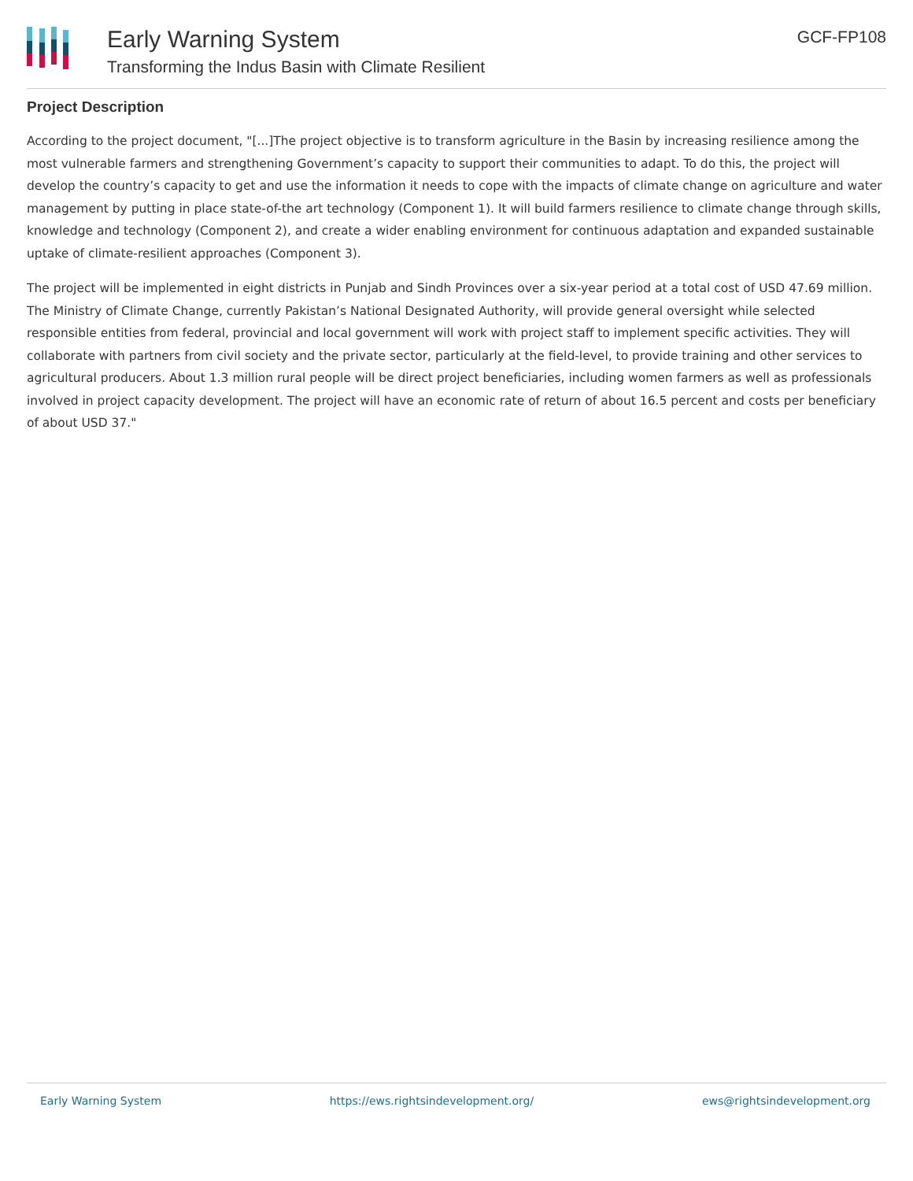Early Warning System
Transforming the Indus Basin with Climate Resilient
GCF-FP108
Project Description
According to the project document, "[...]The project objective is to transform agriculture in the Basin by increasing resilience among the most vulnerable farmers and strengthening Government’s capacity to support their communities to adapt. To do this, the project will develop the country’s capacity to get and use the information it needs to cope with the impacts of climate change on agriculture and water management by putting in place state-of-the art technology (Component 1). It will build farmers resilience to climate change through skills, knowledge and technology (Component 2), and create a wider enabling environment for continuous adaptation and expanded sustainable uptake of climate-resilient approaches (Component 3).
The project will be implemented in eight districts in Punjab and Sindh Provinces over a six-year period at a total cost of USD 47.69 million. The Ministry of Climate Change, currently Pakistan’s National Designated Authority, will provide general oversight while selected responsible entities from federal, provincial and local government will work with project staff to implement specific activities. They will collaborate with partners from civil society and the private sector, particularly at the field-level, to provide training and other services to agricultural producers. About 1.3 million rural people will be direct project beneficiaries, including women farmers as well as professionals involved in project capacity development. The project will have an economic rate of return of about 16.5 percent and costs per beneficiary of about USD 37."
Early Warning System https://ews.rightsindevelopment.org/ ews@rightsindevelopment.org